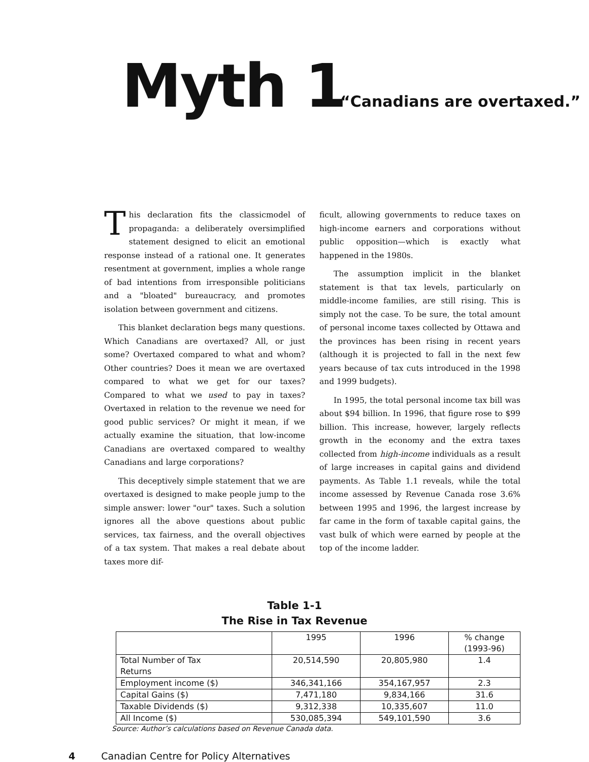Myth 1
“Canadians are overtaxed.”
This declaration fits the classicmodel of propaganda: a deliberately oversimplified statement designed to elicit an emotional response instead of a rational one. It generates resentment at government, implies a whole range of bad intentions from irresponsible politicians and a "bloated" bureaucracy, and promotes isolation between government and citizens.
This blanket declaration begs many questions. Which Canadians are overtaxed? All, or just some? Overtaxed compared to what and whom? Other countries? Does it mean we are overtaxed compared to what we get for our taxes? Compared to what we used to pay in taxes? Overtaxed in relation to the revenue we need for good public services? Or might it mean, if we actually examine the situation, that low-income Canadians are overtaxed compared to wealthy Canadians and large corporations?
This deceptively simple statement that we are overtaxed is designed to make people jump to the simple answer: lower "our" taxes. Such a solution ignores all the above questions about public services, tax fairness, and the overall objectives of a tax system. That makes a real debate about taxes more dif-
ficult, allowing governments to reduce taxes on high-income earners and corporations without public opposition—which is exactly what happened in the 1980s.
The assumption implicit in the blanket statement is that tax levels, particularly on middle-income families, are still rising. This is simply not the case. To be sure, the total amount of personal income taxes collected by Ottawa and the provinces has been rising in recent years (although it is projected to fall in the next few years because of tax cuts introduced in the 1998 and 1999 budgets).
In 1995, the total personal income tax bill was about $94 billion. In 1996, that figure rose to $99 billion. This increase, however, largely reflects growth in the economy and the extra taxes collected from high-income individuals as a result of large increases in capital gains and dividend payments. As Table 1.1 reveals, while the total income assessed by Revenue Canada rose 3.6% between 1995 and 1996, the largest increase by far came in the form of taxable capital gains, the vast bulk of which were earned by people at the top of the income ladder.
Table 1-1
The Rise in Tax Revenue
| | 1995 | 1996 | % change (1993-96) |
| Total Number of Tax Returns | 20,514,590 | 20,805,980 | 1.4 |
| Employment income ($) | 346,341,166 | 354,167,957 | 2.3 |
| Capital Gains ($) | 7,471,180 | 9,834,166 | 31.6 |
| Taxable Dividends ($) | 9,312,338 | 10,335,607 | 11.0 |
| All Income ($) | 530,085,394 | 549,101,590 | 3.6 |
Source: Author’s calculations based on Revenue Canada data.
4 Canadian Centre for Policy Alternatives